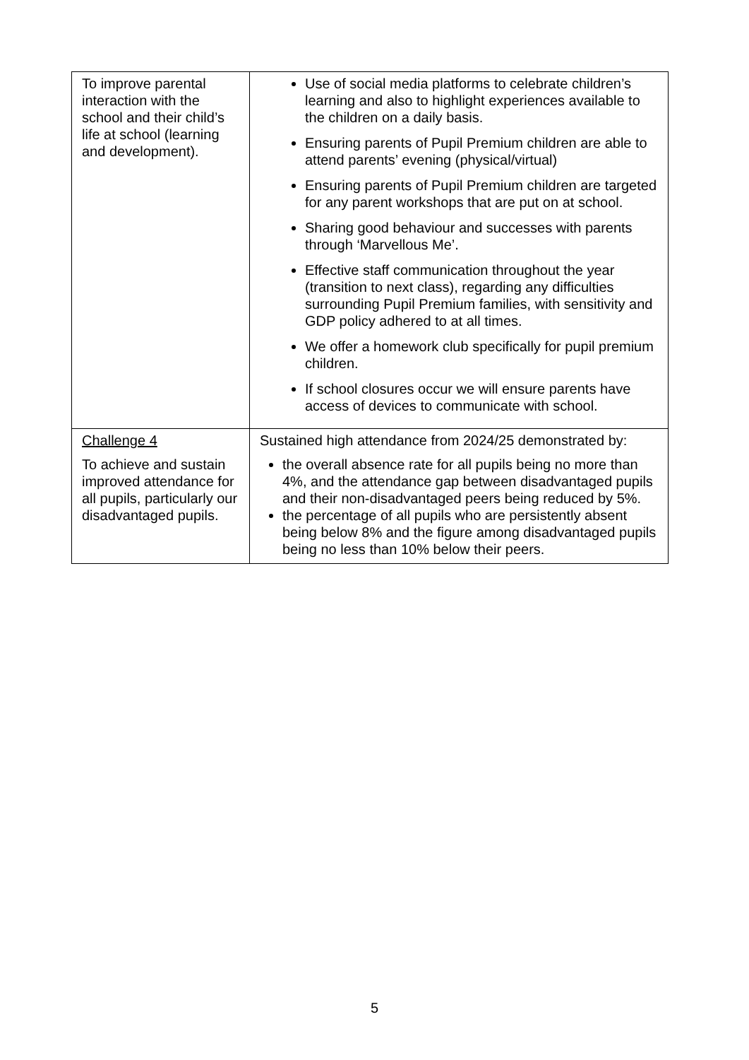| To improve parental interaction with the school and their child’s life at school (learning and development). | Use of social media platforms to celebrate children’s learning and also to highlight experiences available to the children on a daily basis. Ensuring parents of Pupil Premium children are able to attend parents’ evening (physical/virtual) Ensuring parents of Pupil Premium children are targeted for any parent workshops that are put on at school. Sharing good behaviour and successes with parents through ‘Marvellous Me’. Effective staff communication throughout the year (transition to next class), regarding any difficulties surrounding Pupil Premium families, with sensitivity and GDP policy adhered to at all times. We offer a homework club specifically for pupil premium children. If school closures occur we will ensure parents have access of devices to communicate with school. |
| Challenge 4 To achieve and sustain improved attendance for all pupils, particularly our disadvantaged pupils. | Sustained high attendance from 2024/25 demonstrated by: the overall absence rate for all pupils being no more than 4%, and the attendance gap between disadvantaged pupils and their non-disadvantaged peers being reduced by 5%. the percentage of all pupils who are persistently absent being below 8% and the figure among disadvantaged pupils being no less than 10% below their peers. |
5